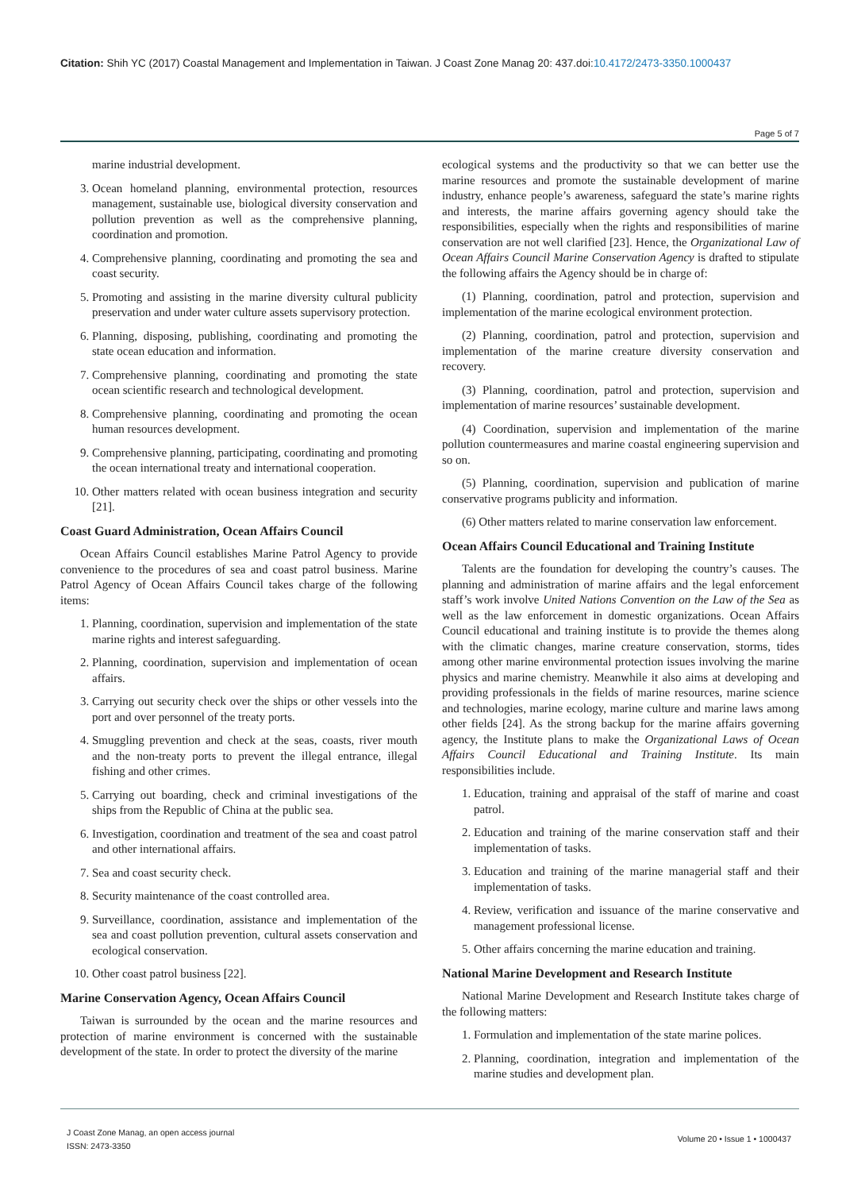Citation: Shih YC (2017) Coastal Management and Implementation in Taiwan. J Coast Zone Manag 20: 437.doi:10.4172/2473-3350.1000437
Page 5 of 7
marine industrial development.
3. Ocean homeland planning, environmental protection, resources management, sustainable use, biological diversity conservation and pollution prevention as well as the comprehensive planning, coordination and promotion.
4. Comprehensive planning, coordinating and promoting the sea and coast security.
5. Promoting and assisting in the marine diversity cultural publicity preservation and under water culture assets supervisory protection.
6. Planning, disposing, publishing, coordinating and promoting the state ocean education and information.
7. Comprehensive planning, coordinating and promoting the state ocean scientific research and technological development.
8. Comprehensive planning, coordinating and promoting the ocean human resources development.
9. Comprehensive planning, participating, coordinating and promoting the ocean international treaty and international cooperation.
10. Other matters related with ocean business integration and security [21].
Coast Guard Administration, Ocean Affairs Council
Ocean Affairs Council establishes Marine Patrol Agency to provide convenience to the procedures of sea and coast patrol business. Marine Patrol Agency of Ocean Affairs Council takes charge of the following items:
1. Planning, coordination, supervision and implementation of the state marine rights and interest safeguarding.
2. Planning, coordination, supervision and implementation of ocean affairs.
3. Carrying out security check over the ships or other vessels into the port and over personnel of the treaty ports.
4. Smuggling prevention and check at the seas, coasts, river mouth and the non-treaty ports to prevent the illegal entrance, illegal fishing and other crimes.
5. Carrying out boarding, check and criminal investigations of the ships from the Republic of China at the public sea.
6. Investigation, coordination and treatment of the sea and coast patrol and other international affairs.
7. Sea and coast security check.
8. Security maintenance of the coast controlled area.
9. Surveillance, coordination, assistance and implementation of the sea and coast pollution prevention, cultural assets conservation and ecological conservation.
10. Other coast patrol business [22].
Marine Conservation Agency, Ocean Affairs Council
Taiwan is surrounded by the ocean and the marine resources and protection of marine environment is concerned with the sustainable development of the state. In order to protect the diversity of the marine
ecological systems and the productivity so that we can better use the marine resources and promote the sustainable development of marine industry, enhance people’s awareness, safeguard the state’s marine rights and interests, the marine affairs governing agency should take the responsibilities, especially when the rights and responsibilities of marine conservation are not well clarified [23]. Hence, the Organizational Law of Ocean Affairs Council Marine Conservation Agency is drafted to stipulate the following affairs the Agency should be in charge of:
(1) Planning, coordination, patrol and protection, supervision and implementation of the marine ecological environment protection.
(2) Planning, coordination, patrol and protection, supervision and implementation of the marine creature diversity conservation and recovery.
(3) Planning, coordination, patrol and protection, supervision and implementation of marine resources’ sustainable development.
(4) Coordination, supervision and implementation of the marine pollution countermeasures and marine coastal engineering supervision and so on.
(5) Planning, coordination, supervision and publication of marine conservative programs publicity and information.
(6) Other matters related to marine conservation law enforcement.
Ocean Affairs Council Educational and Training Institute
Talents are the foundation for developing the country’s causes. The planning and administration of marine affairs and the legal enforcement staff’s work involve United Nations Convention on the Law of the Sea as well as the law enforcement in domestic organizations. Ocean Affairs Council educational and training institute is to provide the themes along with the climatic changes, marine creature conservation, storms, tides among other marine environmental protection issues involving the marine physics and marine chemistry. Meanwhile it also aims at developing and providing professionals in the fields of marine resources, marine science and technologies, marine ecology, marine culture and marine laws among other fields [24]. As the strong backup for the marine affairs governing agency, the Institute plans to make the Organizational Laws of Ocean Affairs Council Educational and Training Institute. Its main responsibilities include.
1. Education, training and appraisal of the staff of marine and coast patrol.
2. Education and training of the marine conservation staff and their implementation of tasks.
3. Education and training of the marine managerial staff and their implementation of tasks.
4. Review, verification and issuance of the marine conservative and management professional license.
5. Other affairs concerning the marine education and training.
National Marine Development and Research Institute
National Marine Development and Research Institute takes charge of the following matters:
1. Formulation and implementation of the state marine polices.
2. Planning, coordination, integration and implementation of the marine studies and development plan.
J Coast Zone Manag, an open access journal
ISSN: 2473-3350
Volume 20 • Issue 1 • 1000437